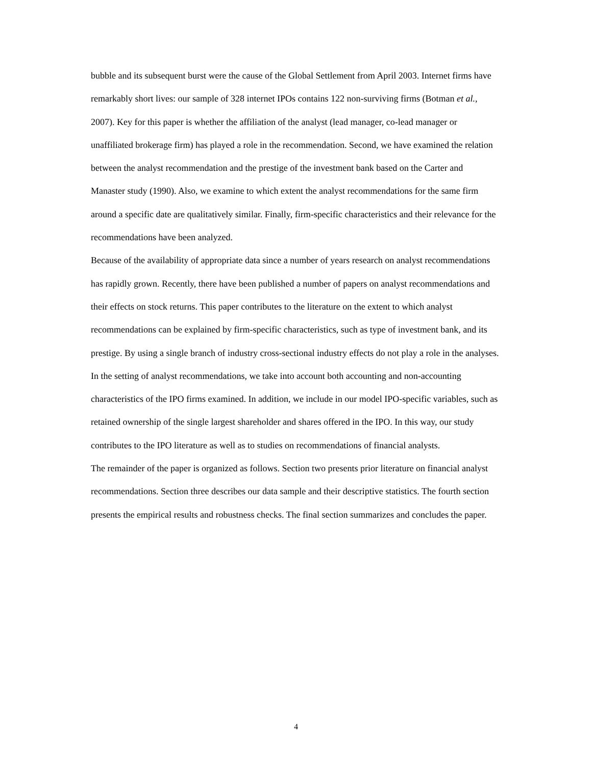bubble and its subsequent burst were the cause of the Global Settlement from April 2003. Internet firms have remarkably short lives: our sample of 328 internet IPOs contains 122 non-surviving firms (Botman et al., 2007). Key for this paper is whether the affiliation of the analyst (lead manager, co-lead manager or unaffiliated brokerage firm) has played a role in the recommendation. Second, we have examined the relation between the analyst recommendation and the prestige of the investment bank based on the Carter and Manaster study (1990). Also, we examine to which extent the analyst recommendations for the same firm around a specific date are qualitatively similar. Finally, firm-specific characteristics and their relevance for the recommendations have been analyzed.
Because of the availability of appropriate data since a number of years research on analyst recommendations has rapidly grown. Recently, there have been published a number of papers on analyst recommendations and their effects on stock returns. This paper contributes to the literature on the extent to which analyst recommendations can be explained by firm-specific characteristics, such as type of investment bank, and its prestige. By using a single branch of industry cross-sectional industry effects do not play a role in the analyses. In the setting of analyst recommendations, we take into account both accounting and non-accounting characteristics of the IPO firms examined. In addition, we include in our model IPO-specific variables, such as retained ownership of the single largest shareholder and shares offered in the IPO. In this way, our study contributes to the IPO literature as well as to studies on recommendations of financial analysts.
The remainder of the paper is organized as follows. Section two presents prior literature on financial analyst recommendations. Section three describes our data sample and their descriptive statistics. The fourth section presents the empirical results and robustness checks. The final section summarizes and concludes the paper.
4